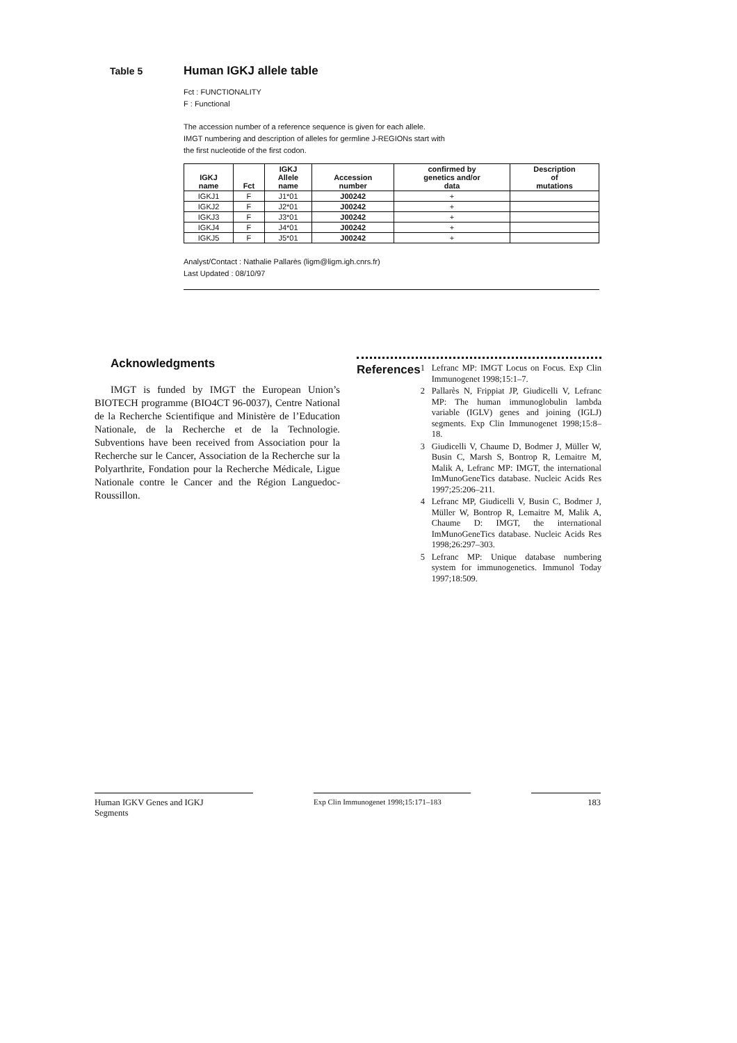Table 5 Human IGKJ allele table
Fct : FUNCTIONALITY
F : Functional
The accession number of a reference sequence is given for each allele.
IMGT numbering and description of alleles for germline J-REGIONs start with
the first nucleotide of the first codon.
| IGKJ name | Fct | IGKJ Allele name | Accession number | confirmed by genetics and/or data | Description of mutations |
| --- | --- | --- | --- | --- | --- |
| IGKJ1 | F | J1*01 | J00242 | + | |
| IGKJ2 | F | J2*01 | J00242 | + | |
| IGKJ3 | F | J3*01 | J00242 | + | |
| IGKJ4 | F | J4*01 | J00242 | + | |
| IGKJ5 | F | J5*01 | J00242 | + | |
Analyst/Contact : Nathalie Pallarès (ligm@ligm.igh.cnrs.fr)
Last Updated : 08/10/97
Acknowledgments
IMGT is funded by IMGT the European Union’s BIOTECH programme (BIO4CT 96-0037), Centre National de la Recherche Scientifique and Ministère de l’Education Nationale, de la Recherche et de la Technologie. Subventions have been received from Association pour la Recherche sur le Cancer, Association de la Recherche sur la Polyarthrite, Fondation pour la Recherche Médicale, Ligue Nationale contre le Cancer and the Région Languedoc-Roussillon.
References
1 Lefranc MP: IMGT Locus on Focus. Exp Clin Immunogenet 1998;15:1–7.
2 Pallarès N, Frippiat JP, Giudicelli V, Lefranc MP: The human immunoglobulin lambda variable (IGLV) genes and joining (IGLJ) segments. Exp Clin Immunogenet 1998;15:8–18.
3 Giudicelli V, Chaume D, Bodmer J, Müller W, Busin C, Marsh S, Bontrop R, Lemaitre M, Malik A, Lefranc MP: IMGT, the international ImMunoGeneTics database. Nucleic Acids Res 1997;25:206–211.
4 Lefranc MP, Giudicelli V, Busin C, Bodmer J, Müller W, Bontrop R, Lemaitre M, Malik A, Chaume D: IMGT, the international ImMunoGeneTics database. Nucleic Acids Res 1998;26:297–303.
5 Lefranc MP: Unique database numbering system for immunogenetics. Immunol Today 1997;18:509.
Human IGKV Genes and IGKJ
Segments
Exp Clin Immunogenet 1998;15:171–183
183